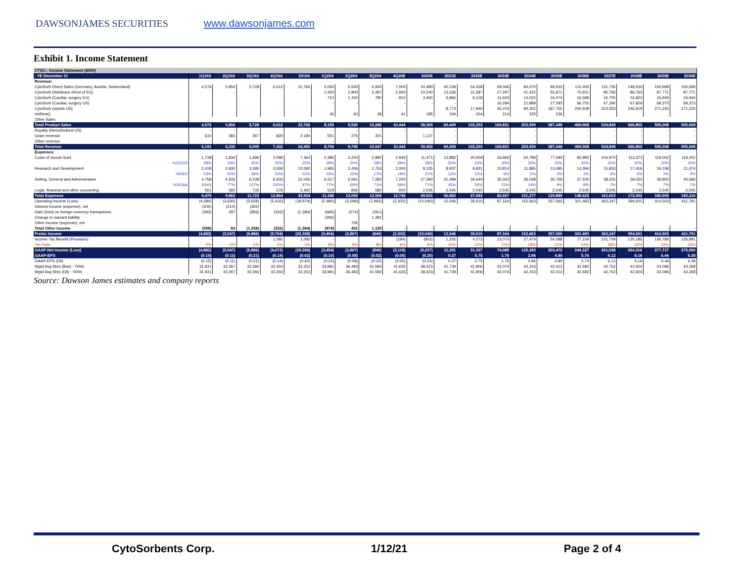DAWSONJAMES SECURITIES www.dawsonjames.com
Exhibit 1. Income Statement
| CTSO.: Income Statement ($000) | | | | | | | | | | | | | | | | | | | | |
| : YE December 31 | 1Q19A | 2Q19A | 3Q19A | 4Q19A | 2019A | 1Q20A | 2Q20A | 3Q20A | 4Q20E | 2020E | 2021E | 2022E | 2023E | 2024E | 2025E | 2026E | 2027E | 2028E | 2029E | 2030E |
| Revenue: | | | | | | | | | | | | | | | | | | | | |
| CytoSorb Direct Sales (Germany, Austria, Switzerland) | 4,576 | 5,850 | 5,728 | 6,612 | 22,766 | 5,050 | 5,500 | 6,930 | 7,000 | 24,480 | 40,239 | 54,439 | 69,046 | 84,070 | 99,520 | 115,405 | 131,735 | 148,520 | 150,699 | 150,699 |
| CytoSorb Distributor (Rest of EU) | | - | | | | 2,350 | 2,800 | 2,497 | 2,593 | 10,240 | 13,336 | 21,587 | 27,297 | 41,422 | 55,871 | 70,651 | 85,766 | 86,763 | 87,771 | 87,771 |
| CytoSorb (Cardiac surgery EU) | | | | | | 710 | 1,160 | 780 | 810 | 3,460 | 6,866 | 9,218 | 11,604 | 14,022 | 16,474 | 16,589 | 16,705 | 16,822 | 16,940 | 16,940 |
| CytoSorb (Cardiac surgery US) | | | | | | - | - | - | - | - | - | - | 16,294 | 21,899 | 27,593 | 66,755 | 67,290 | 67,829 | 68,373 | 68,373 |
| CytoSorb (sepsis US) | | | | | | | | | | | 8,773 | 17,846 | 45,376 | 92,302 | 187,755 | 200,508 | 223,353 | 246,919 | 271,225 | 271,225 |
| VetResQ | | | | | | 45 | 60 | 39 | 41 | 185 | 194 | 204 | 214 | 225 | 236 | | | | | |
| Other Sales | | | | | | | | | | | | | | | | | | | | |
| Total Product Sales | 4,576 | 5,850 | 5,728 | 6,612 | 22,766 | 8,155 | 9,520 | 10,246 | 10,444 | 38,365 | 69,409 | 103,293 | 169,831 | 253,939 | 387,449 | 469,908 | 524,849 | 566,853 | 595,008 | 595,008 |
| Royalty (HemoDefend US) | - | - | - | - | - | - | - | - | - | - | - | - | - | - | - | - | - | - | - | - |
| Grant revenue | 615 | 382 | 367 | 820 | 2,184 | 551 | 275 | 301 | | 1,127 | - | - | - | - | - | - | - | - | - | - |
| Other revenue | - | - | - | - | - | - | - | - | - | - | - | - | - | - | - | - | - | - | - | - |
| Total Revenue | 5,191 | 6,232 | 6,095 | 7,432 | 24,950 | 8,706 | 9,795 | 10,547 | 10,444 | 39,492 | 69,409 | 103,293 | 169,831 | 253,939 | 387,449 | 469,908 | 524,849 | 566,853 | 595,008 | 595,008 |
| Expenses: | | | | | | | | | | | | | | | | | | | | |
| Costs of Goods Sold | 1,738 | 1,834 | 1,696 | 2,096 | 7,364 | 2,385 | 3,250 | 2,890 | 2,946 | 11,471 | 13,882 | 20,659 | 33,966 | 50,788 | 77,490 | 93,982 | 104,970 | 113,371 | 119,002 | 119,002 |
| %COGS | 38% | 29% | 25% | 25% | 25% | 29% | 20% | 28% | 28% | 28% | 20% | 20% | 20% | 20% | 20% | 20% | 20% | 20% | 20% | 20% |
| Research and Development | 2,418 | 2,930 | 3,185 | 3,559 | 12,092 | 1,965 | 2,406 | 1,753 | 2,000 | 8,125 | 8,937 | 9,831 | 10,814 | 11,895 | 13,085 | 14,394 | 15,833 | 17,416 | 19,158 | 21,074 |
| %R&D | 53% | 50% | 56% | 54% | 53% | 24% | 25% | 17% | 19% | 21% | 13% | 10% | 6% | 5% | 3% | 3% | 3% | 3% | 3% | 4% |
| Selling, General and Administrative | 4,758 | 4,506 | 6,108 | 6,634 | 22,006 | 6,317 | 6,591 | 7,282 | 7,200 | 27,390 | 31,499 | 34,649 | 35,342 | 36,048 | 36,769 | 37,505 | 38,255 | 39,020 | 39,800 | 40,596 |
| %SG&A | 104% | 77% | 107% | 100% | 97% | 77% | 69% | 71% | 69% | 71% | 45% | 34% | 21% | 14% | 9% | 8% | 7% | 7% | 7% | 7% |
| Legal, financial and other counseling | 561 | 592 | 733 | 576 | 2,462 | 519 | 846 | 580 | 600 | 2,545 | 2,545 | 2,545 | 2,545 | 2,545 | 2,545 | 2,545 | 2,545 | 2,545 | 2,545 | 2,545 |
| Total Expenses | 9,475 | 9,862 | 11,723 | 12,864 | 43,924 | 11,186 | 13,093 | 12,506 | 12,746 | 49,531 | 56,863 | 67,683 | 82,667 | 101,277 | 129,889 | 148,425 | 161,603 | 172,352 | 180,505 | 183,216 |
| Operating Income (Loss) | (4,284) | (3,630) | (5,628) | (5,432) | (18,974) | (2,480) | (3,298) | (1,960) | (2,302) | (10,040) | 12,546 | 35,610 | 87,164 | 152,663 | 257,560 | 321,483 | 363,247 | 394,501 | 414,503 | 411,791 |
| Interest income (expense), net | (205) | (214) | (302) | | | | | | | | | | | | | | | | | |
| Gain (loss) on foreign currency transactions | (393) | 297 | (956) | (332) | (1,384) | (668) | (274) | (261) | | | | | | | | | | | | |
| Change in warrant liability | | | | | | (306) | | 1,381 | | | | | | | | | | | | |
| Other income (expense), net | | | | | | | 705 | | | | | | | | | | | | | |
| Total Other Income | (598) | 83 | (1,258) | (332) | (1,384) | (974) | 431 | 1,120 | - | - | - | - | - | - | - | - | - | - | - | - |
| Pretax Income | (4,882) | (3,547) | (6,886) | (5,764) | (20,358) | (3,454) | (2,867) | (840) | (2,302) | (10,040) | 12,546 | 35,610 | 87,164 | 152,663 | 257,560 | 321,483 | 363,247 | 394,501 | 414,503 | 411,791 |
| Income Tax Benefit (Provision) | - | | | 1,092 | 1,092 | - | - | - | (184) | (803) | 1,255 | 4,273 | 13,075 | 27,479 | 54,088 | 77,156 | 101,709 | 130,185 | 136,786 | 135,891 |
| Tax Rate | 0% | 5% | 5% | 5% | 5% | 8% | 8% | 8% | 8% | 8% | 10% | 12% | 15% | 18% | 21% | 24% | 28% | 33% | 33% | 33% |
| GAAP Net Income (Loss) | (4,882) | (3,547) | (6,886) | (4,672) | (19,266) | (3,454) | (2,867) | (840) | (2,118) | (9,237) | 11,291 | 31,337 | 74,089 | 125,183 | 203,472 | 244,327 | 261,538 | 264,316 | 277,717 | 275,900 |
| GAAP-EPS | (0.15) | (0.11) | (0.21) | (0.14) | (0.62) | (0.10) | (0.08) | (0.02) | (0.05) | (0.25) | 0.27 | 0.75 | 1.76 | 2.96 | 4.80 | 5.74 | 6.12 | 6.16 | 6.44 | 6.38 |
| GAAP-EPS (Dil) | (0.15) | (0.11) | (0.21) | (0.14) | (0.60) | (0.10) | (0.08) | (0.02) | (0.05) | (0.24) | 0.27 | 0.75 | 1.76 | 2.96 | 4.80 | 5.74 | 6.12 | 6.16 | 6.44 | 6.38 |
| Wgtd Avg Shrs (Bas) - '000s | 31,931 | 32,267 | 32,366 | 32,450 | 32,253 | 33,981 | 36,483 | 41,593 | 41,635 | 38,423 | 41,739 | 41,906 | 42,074 | 42,243 | 42,412 | 42,582 | 42,752 | 42,924 | 43,096 | 43,268 |
| Wgtd Avg Shrs (Dil) - '000s | 31,931 | 32,267 | 32,366 | 32,450 | 32,253 | 33,981 | 36,483 | 41,593 | 41,635 | 38,423 | 41,739 | 41,906 | 42,074 | 42,243 | 42,412 | 42,582 | 42,752 | 42,924 | 43,096 | 43,268 |
Source: Dawson James estimates and company reports
CytoSorbents Corp. 1/12/21 Page 2 of 4